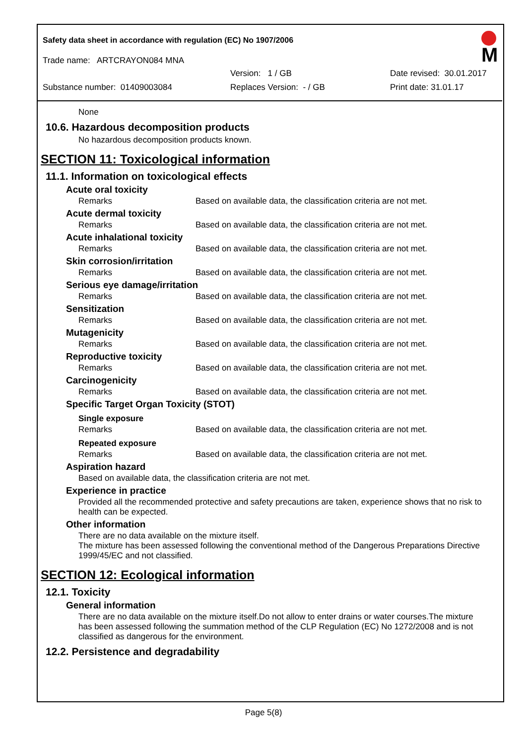Safety data sheet in accordance with regulation (EC) No 1907/2006
M
Trade name: ARTCRAYON084 MNA
Version: 1 / GB Date revised: 30.01.2017
Substance number: 01409003084 Replaces Version: - / GB Print date: 31.01.17
None
10.6. Hazardous decomposition products
No hazardous decomposition products known.
SECTION 11: Toxicological information
11.1. Information on toxicological effects
Acute oral toxicity
Remarks Based on available data, the classification criteria are not met.
Acute dermal toxicity
Remarks Based on available data, the classification criteria are not met.
Acute inhalational toxicity
Remarks Based on available data, the classification criteria are not met.
Skin corrosion/irritation
Remarks Based on available data, the classification criteria are not met.
Serious eye damage/irritation
Remarks Based on available data, the classification criteria are not met.
Sensitization
Remarks Based on available data, the classification criteria are not met.
Mutagenicity
Remarks Based on available data, the classification criteria are not met.
Reproductive toxicity
Remarks Based on available data, the classification criteria are not met.
Carcinogenicity
Remarks Based on available data, the classification criteria are not met.
Specific Target Organ Toxicity (STOT)
Single exposure
Remarks Based on available data, the classification criteria are not met.
Repeated exposure
Remarks Based on available data, the classification criteria are not met.
Aspiration hazard
Based on available data, the classification criteria are not met.
Experience in practice
Provided all the recommended protective and safety precautions are taken, experience shows that no risk to health can be expected.
Other information
There are no data available on the mixture itself.
The mixture has been assessed following the conventional method of the Dangerous Preparations Directive 1999/45/EC and not classified.
SECTION 12: Ecological information
12.1. Toxicity
General information
There are no data available on the mixture itself.Do not allow to enter drains or water courses.The mixture has been assessed following the summation method of the CLP Regulation (EC) No 1272/2008 and is not classified as dangerous for the environment.
12.2. Persistence and degradability
Page 5(8)